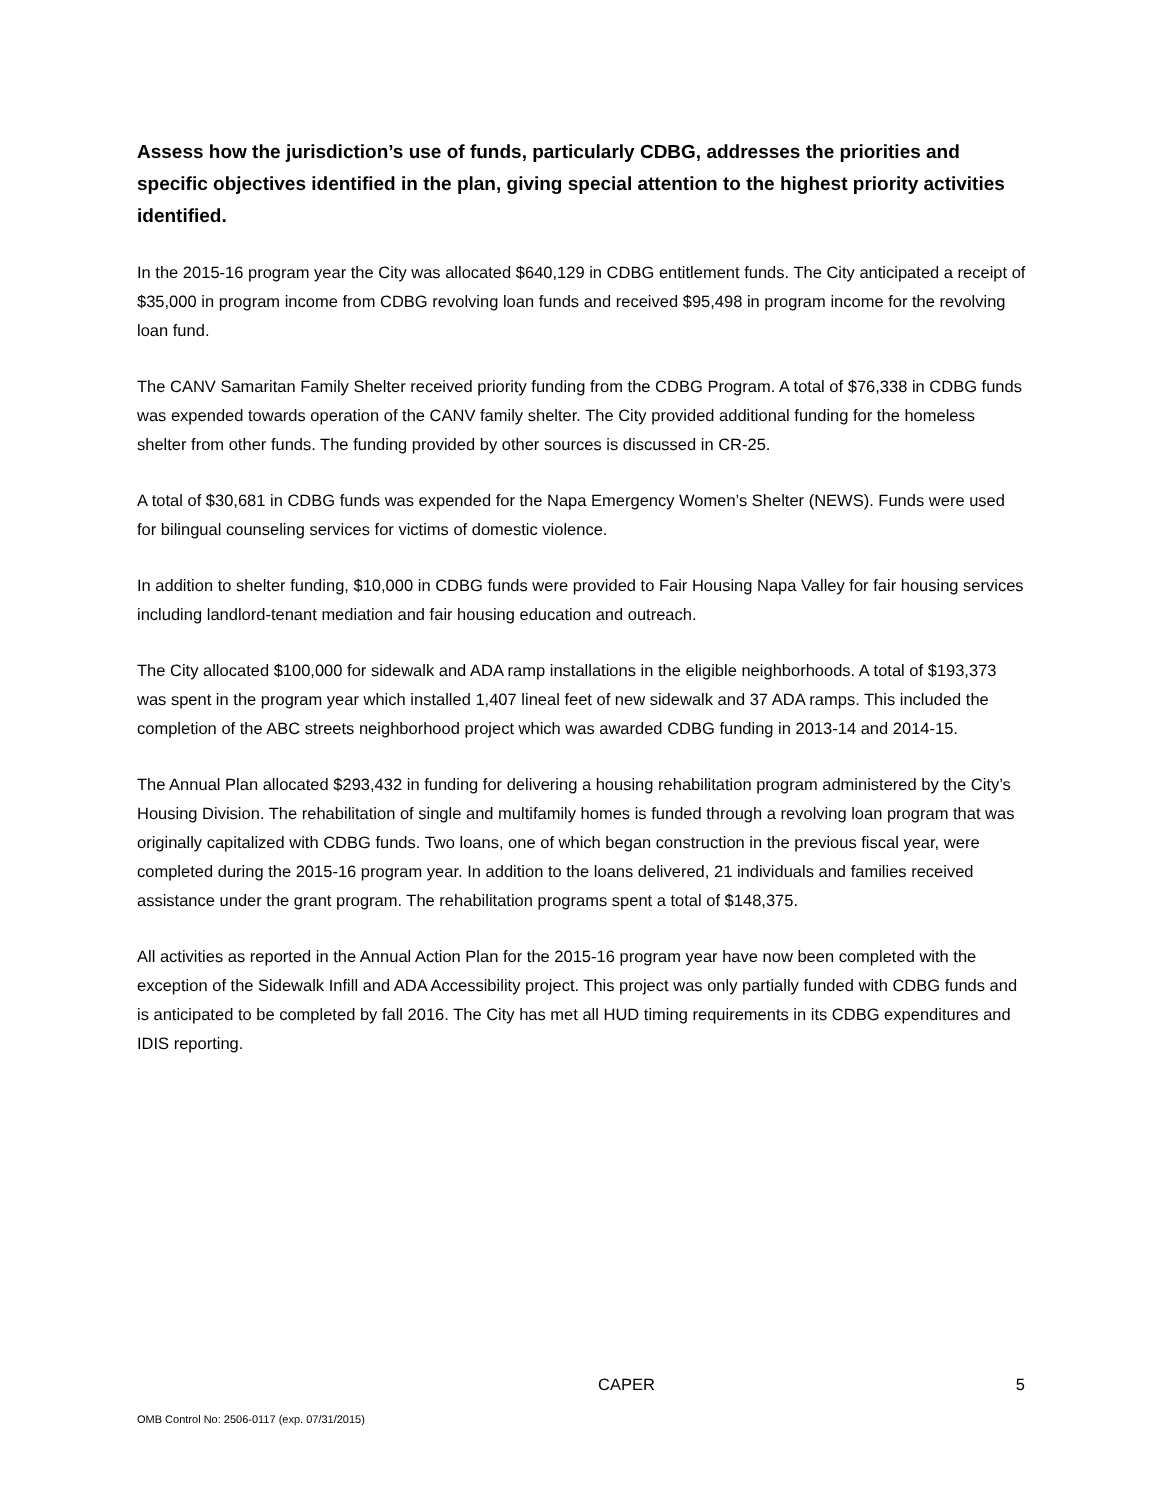Assess how the jurisdiction’s use of funds, particularly CDBG, addresses the priorities and specific objectives identified in the plan, giving special attention to the highest priority activities identified.
In the 2015-16 program year the City was allocated $640,129 in CDBG entitlement funds. The City anticipated a receipt of $35,000 in program income from CDBG revolving loan funds and received $95,498 in program income for the revolving loan fund.
The CANV Samaritan Family Shelter received priority funding from the CDBG Program. A total of $76,338 in CDBG funds was expended towards operation of the CANV family shelter. The City provided additional funding for the homeless shelter from other funds. The funding provided by other sources is discussed in CR-25.
A total of $30,681 in CDBG funds was expended for the Napa Emergency Women’s Shelter (NEWS). Funds were used for bilingual counseling services for victims of domestic violence.
In addition to shelter funding, $10,000 in CDBG funds were provided to Fair Housing Napa Valley for fair housing services including landlord-tenant mediation and fair housing education and outreach.
The City allocated $100,000 for sidewalk and ADA ramp installations in the eligible neighborhoods. A total of $193,373 was spent in the program year which installed 1,407 lineal feet of new sidewalk and 37 ADA ramps. This included the completion of the ABC streets neighborhood project which was awarded CDBG funding in 2013-14 and 2014-15.
The Annual Plan allocated $293,432 in funding for delivering a housing rehabilitation program administered by the City’s Housing Division. The rehabilitation of single and multifamily homes is funded through a revolving loan program that was originally capitalized with CDBG funds. Two loans, one of which began construction in the previous fiscal year, were completed during the 2015-16 program year. In addition to the loans delivered, 21 individuals and families received assistance under the grant program. The rehabilitation programs spent a total of $148,375.
All activities as reported in the Annual Action Plan for the 2015-16 program year have now been completed with the exception of the Sidewalk Infill and ADA Accessibility project. This project was only partially funded with CDBG funds and is anticipated to be completed by fall 2016. The City has met all HUD timing requirements in its CDBG expenditures and IDIS reporting.
CAPER 5
OMB Control No: 2506-0117 (exp. 07/31/2015)